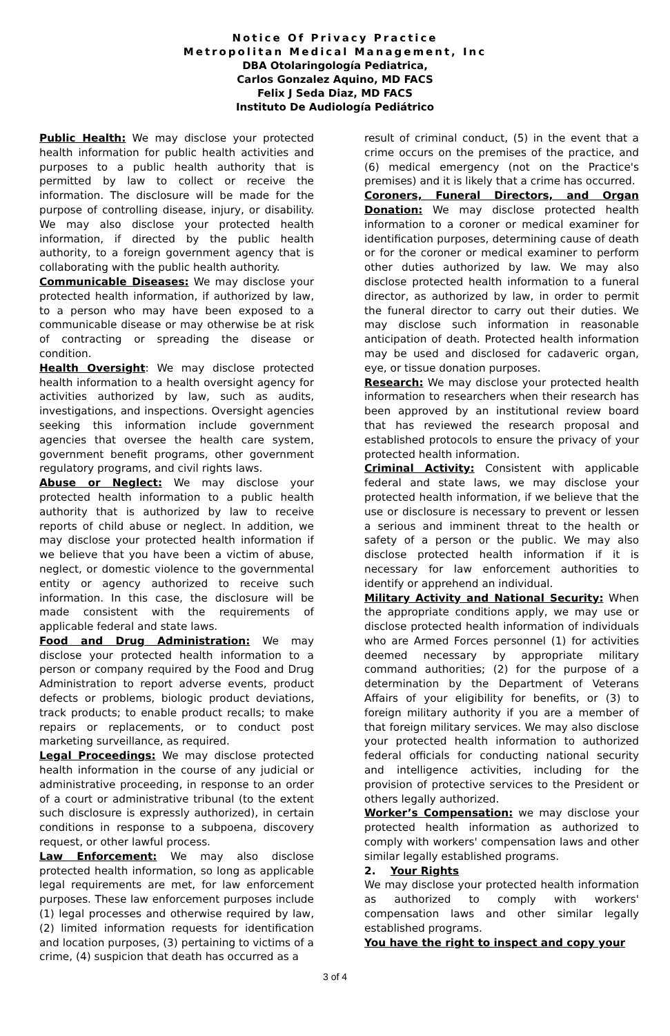Notice Of Privacy Practice
Metropolitan Medical Management, Inc
DBA Otolaringología Pediatrica,
Carlos Gonzalez Aquino, MD FACS
Felix J Seda Diaz, MD FACS
Instituto De Audiología Pediátrico
Public Health: We may disclose your protected health information for public health activities and purposes to a public health authority that is permitted by law to collect or receive the information. The disclosure will be made for the purpose of controlling disease, injury, or disability. We may also disclose your protected health information, if directed by the public health authority, to a foreign government agency that is collaborating with the public health authority.
Communicable Diseases: We may disclose your protected health information, if authorized by law, to a person who may have been exposed to a communicable disease or may otherwise be at risk of contracting or spreading the disease or condition.
Health Oversight: We may disclose protected health information to a health oversight agency for activities authorized by law, such as audits, investigations, and inspections. Oversight agencies seeking this information include government agencies that oversee the health care system, government benefit programs, other government regulatory programs, and civil rights laws.
Abuse or Neglect: We may disclose your protected health information to a public health authority that is authorized by law to receive reports of child abuse or neglect. In addition, we may disclose your protected health information if we believe that you have been a victim of abuse, neglect, or domestic violence to the governmental entity or agency authorized to receive such information. In this case, the disclosure will be made consistent with the requirements of applicable federal and state laws.
Food and Drug Administration: We may disclose your protected health information to a person or company required by the Food and Drug Administration to report adverse events, product defects or problems, biologic product deviations, track products; to enable product recalls; to make repairs or replacements, or to conduct post marketing surveillance, as required.
Legal Proceedings: We may disclose protected health information in the course of any judicial or administrative proceeding, in response to an order of a court or administrative tribunal (to the extent such disclosure is expressly authorized), in certain conditions in response to a subpoena, discovery request, or other lawful process.
Law Enforcement: We may also disclose protected health information, so long as applicable legal requirements are met, for law enforcement purposes. These law enforcement purposes include (1) legal processes and otherwise required by law, (2) limited information requests for identification and location purposes, (3) pertaining to victims of a crime, (4) suspicion that death has occurred as a
result of criminal conduct, (5) in the event that a crime occurs on the premises of the practice, and (6) medical emergency (not on the Practice's premises) and it is likely that a crime has occurred.
Coroners, Funeral Directors, and Organ Donation: We may disclose protected health information to a coroner or medical examiner for identification purposes, determining cause of death or for the coroner or medical examiner to perform other duties authorized by law. We may also disclose protected health information to a funeral director, as authorized by law, in order to permit the funeral director to carry out their duties. We may disclose such information in reasonable anticipation of death. Protected health information may be used and disclosed for cadaveric organ, eye, or tissue donation purposes.
Research: We may disclose your protected health information to researchers when their research has been approved by an institutional review board that has reviewed the research proposal and established protocols to ensure the privacy of your protected health information.
Criminal Activity: Consistent with applicable federal and state laws, we may disclose your protected health information, if we believe that the use or disclosure is necessary to prevent or lessen a serious and imminent threat to the health or safety of a person or the public. We may also disclose protected health information if it is necessary for law enforcement authorities to identify or apprehend an individual.
Military Activity and National Security: When the appropriate conditions apply, we may use or disclose protected health information of individuals who are Armed Forces personnel (1) for activities deemed necessary by appropriate military command authorities; (2) for the purpose of a determination by the Department of Veterans Affairs of your eligibility for benefits, or (3) to foreign military authority if you are a member of that foreign military services. We may also disclose your protected health information to authorized federal officials for conducting national security and intelligence activities, including for the provision of protective services to the President or others legally authorized.
Worker’s Compensation: we may disclose your protected health information as authorized to comply with workers' compensation laws and other similar legally established programs.
2. Your Rights
We may disclose your protected health information as authorized to comply with workers' compensation laws and other similar legally established programs.
You have the right to inspect and copy your
3 of 4